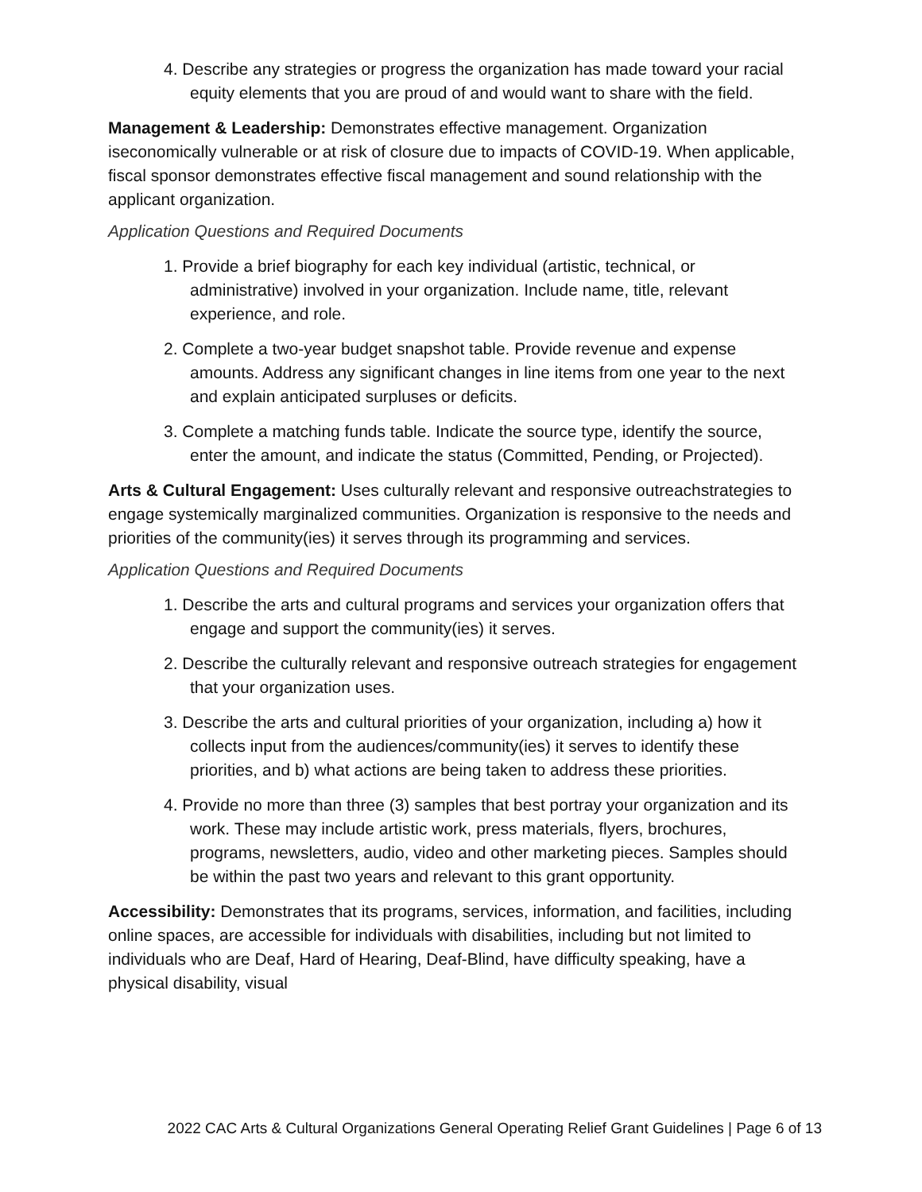4. Describe any strategies or progress the organization has made toward your racial equity elements that you are proud of and would want to share with the field.
Management & Leadership: Demonstrates effective management. Organization iseconomically vulnerable or at risk of closure due to impacts of COVID-19. When applicable, fiscal sponsor demonstrates effective fiscal management and sound relationship with the applicant organization.
Application Questions and Required Documents
1. Provide a brief biography for each key individual (artistic, technical, or administrative) involved in your organization. Include name, title, relevant experience, and role.
2. Complete a two-year budget snapshot table. Provide revenue and expense amounts. Address any significant changes in line items from one year to the next and explain anticipated surpluses or deficits.
3. Complete a matching funds table. Indicate the source type, identify the source, enter the amount, and indicate the status (Committed, Pending, or Projected).
Arts & Cultural Engagement: Uses culturally relevant and responsive outreachstrategies to engage systemically marginalized communities. Organization is responsive to the needs and priorities of the community(ies) it serves through its programming and services.
Application Questions and Required Documents
1. Describe the arts and cultural programs and services your organization offers that engage and support the community(ies) it serves.
2. Describe the culturally relevant and responsive outreach strategies for engagement that your organization uses.
3. Describe the arts and cultural priorities of your organization, including a) how it collects input from the audiences/community(ies) it serves to identify these priorities, and b) what actions are being taken to address these priorities.
4. Provide no more than three (3) samples that best portray your organization and its work. These may include artistic work, press materials, flyers, brochures, programs, newsletters, audio, video and other marketing pieces. Samples should be within the past two years and relevant to this grant opportunity.
Accessibility: Demonstrates that its programs, services, information, and facilities, including online spaces, are accessible for individuals with disabilities, including but not limited to individuals who are Deaf, Hard of Hearing, Deaf-Blind, have difficulty speaking, have a physical disability, visual
2022 CAC Arts & Cultural Organizations General Operating Relief Grant Guidelines | Page 6 of 13